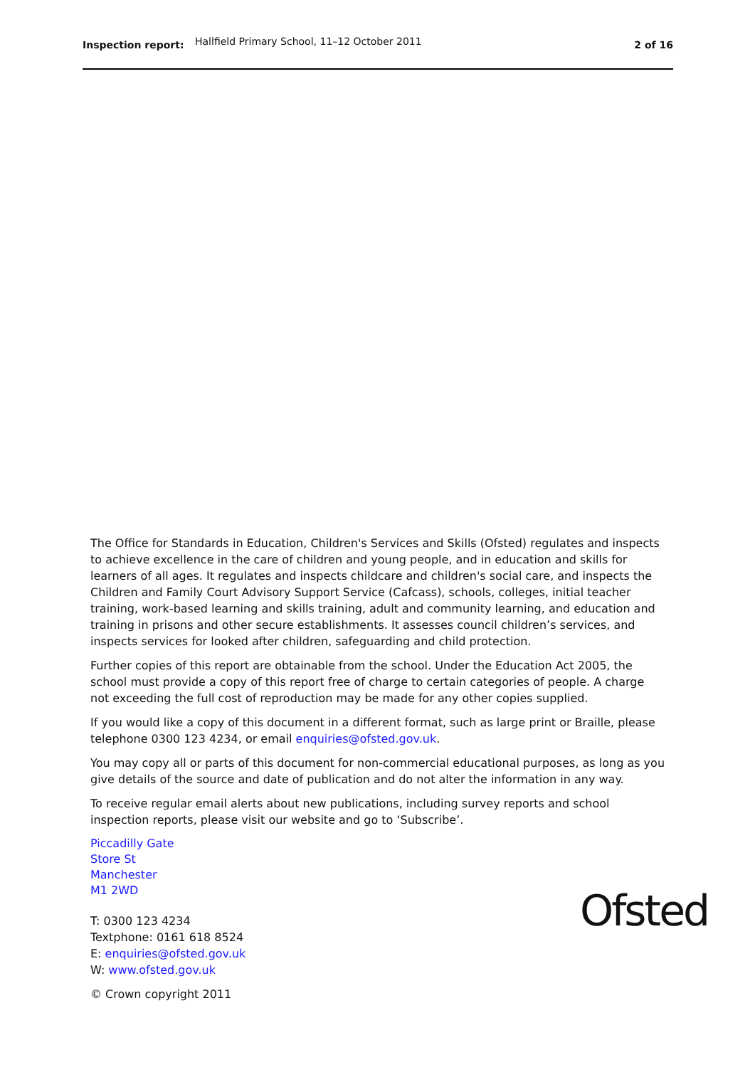Inspection report: Hallfield Primary School, 11–12 October 2011 2 of 16
The Office for Standards in Education, Children's Services and Skills (Ofsted) regulates and inspects to achieve excellence in the care of children and young people, and in education and skills for learners of all ages. It regulates and inspects childcare and children's social care, and inspects the Children and Family Court Advisory Support Service (Cafcass), schools, colleges, initial teacher training, work-based learning and skills training, adult and community learning, and education and training in prisons and other secure establishments. It assesses council children’s services, and inspects services for looked after children, safeguarding and child protection.
Further copies of this report are obtainable from the school. Under the Education Act 2005, the school must provide a copy of this report free of charge to certain categories of people. A charge not exceeding the full cost of reproduction may be made for any other copies supplied.
If you would like a copy of this document in a different format, such as large print or Braille, please telephone 0300 123 4234, or email enquiries@ofsted.gov.uk.
You may copy all or parts of this document for non-commercial educational purposes, as long as you give details of the source and date of publication and do not alter the information in any way.
To receive regular email alerts about new publications, including survey reports and school inspection reports, please visit our website and go to ‘Subscribe’.
Piccadilly Gate
Store St
Manchester
M1 2WD
T: 0300 123 4234
Textphone: 0161 618 8524
E: enquiries@ofsted.gov.uk
W: www.ofsted.gov.uk
© Crown copyright 2011
Ofsted